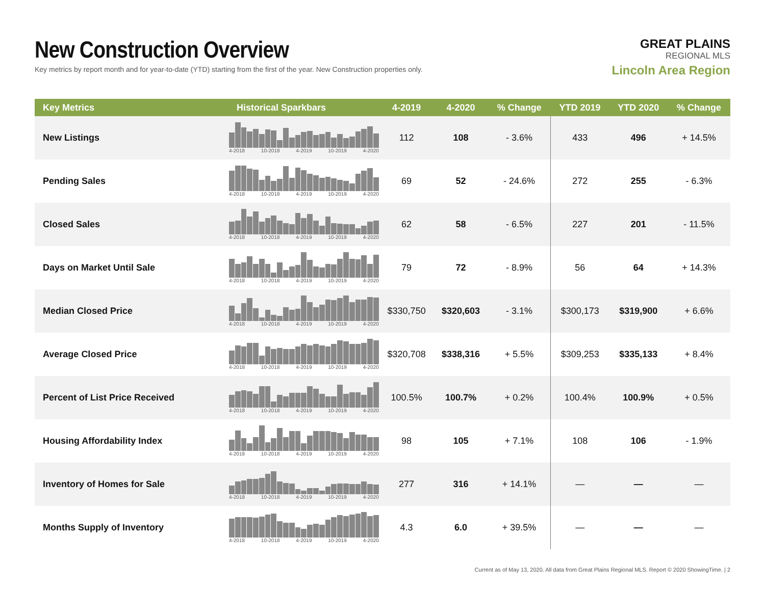New Construction Overview
Key metrics by report month and for year-to-date (YTD) starting from the first of the year. New Construction properties only.
GREAT PLAINS
REGIONAL MLS
Lincoln Area Region
| Key Metrics | Historical Sparkbars | 4-2019 | 4-2020 | % Change | YTD 2019 | YTD 2020 | % Change |
| --- | --- | --- | --- | --- | --- | --- | --- |
| New Listings | 4-2018 10-2018 4-2019 10-2019 4-2020 | 112 | 108 | - 3.6% | 433 | 496 | + 14.5% |
| Pending Sales | 4-2018 10-2018 4-2019 10-2019 4-2020 | 69 | 52 | - 24.6% | 272 | 255 | - 6.3% |
| Closed Sales | 4-2018 10-2018 4-2019 10-2019 4-2020 | 62 | 58 | - 6.5% | 227 | 201 | - 11.5% |
| Days on Market Until Sale | 4-2018 10-2018 4-2019 10-2019 4-2020 | 79 | 72 | - 8.9% | 56 | 64 | + 14.3% |
| Median Closed Price | 4-2018 10-2018 4-2019 10-2019 4-2020 | $330,750 | $320,603 | - 3.1% | $300,173 | $319,900 | + 6.6% |
| Average Closed Price | 4-2018 10-2018 4-2019 10-2019 4-2020 | $320,708 | $338,316 | + 5.5% | $309,253 | $335,133 | + 8.4% |
| Percent of List Price Received | 4-2018 10-2018 4-2019 10-2019 4-2020 | 100.5% | 100.7% | + 0.2% | 100.4% | 100.9% | + 0.5% |
| Housing Affordability Index | 4-2018 10-2018 4-2019 10-2019 4-2020 | 98 | 105 | + 7.1% | 108 | 106 | - 1.9% |
| Inventory of Homes for Sale | 4-2018 10-2018 4-2019 10-2019 4-2020 | 277 | 316 | + 14.1% | — | — | — |
| Months Supply of Inventory | 4-2018 10-2018 4-2019 10-2019 4-2020 | 4.3 | 6.0 | + 39.5% | — | — | — |
Current as of May 13, 2020. All data from Great Plains Regional MLS. Report © 2020 ShowingTime. | 2